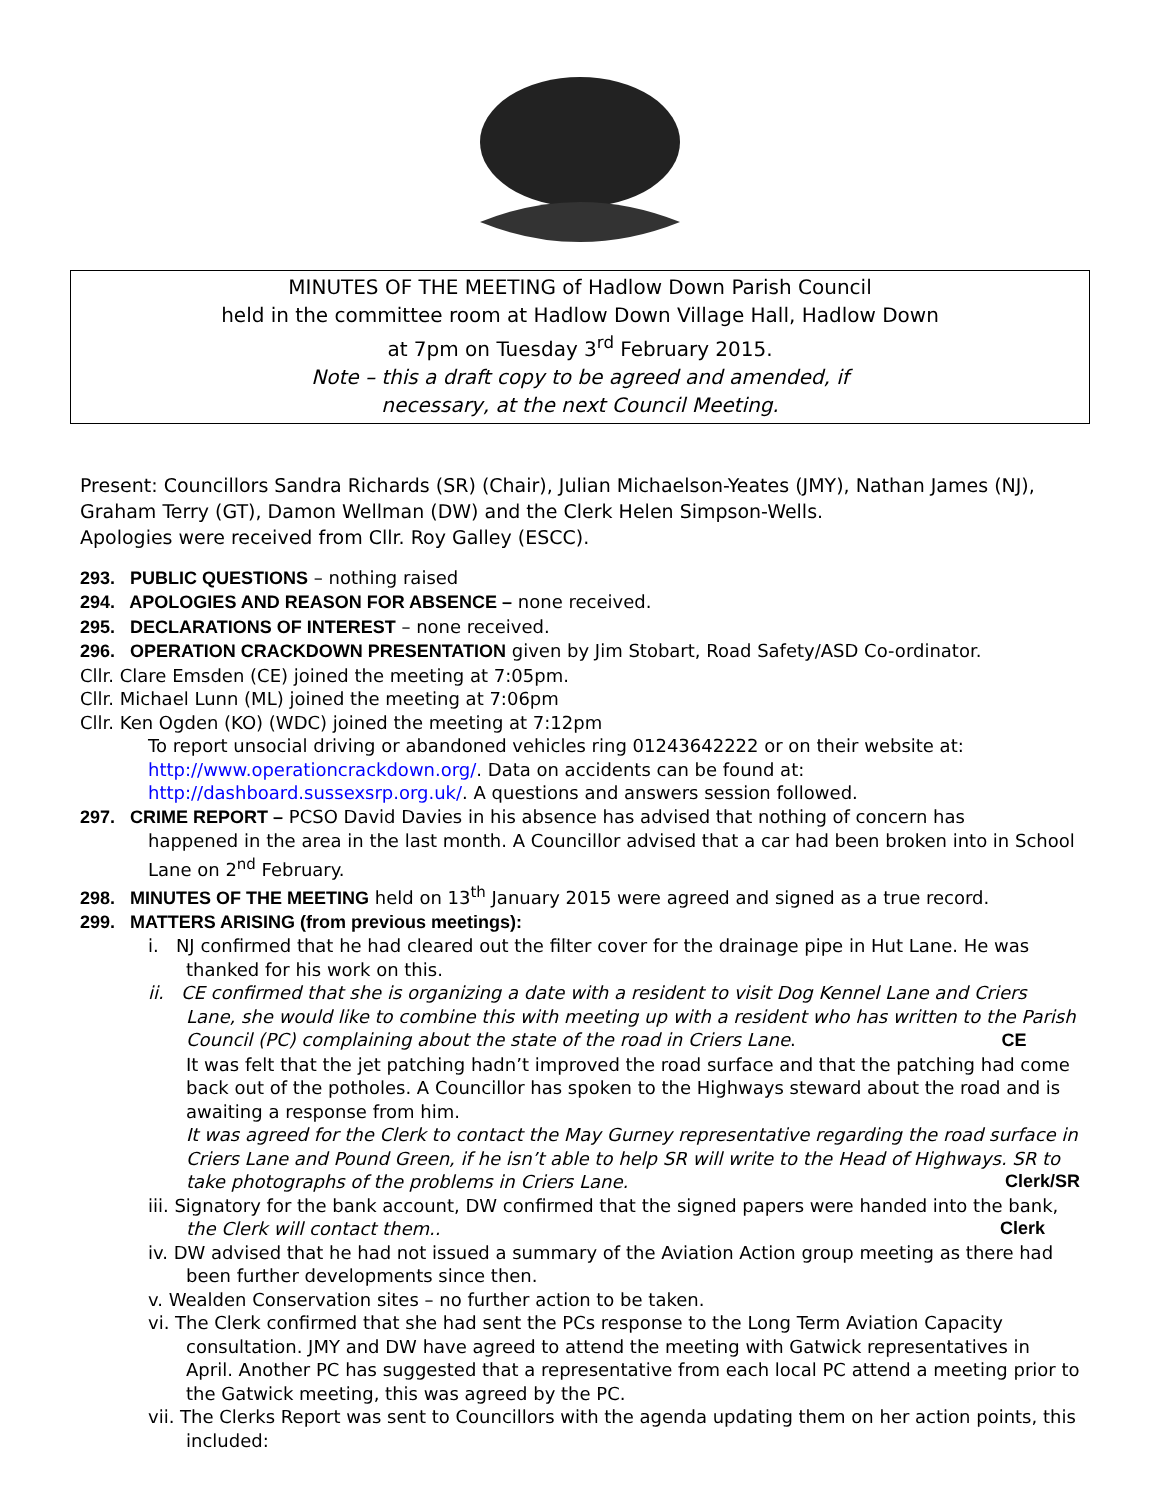MINUTES OF THE MEETING of Hadlow Down Parish Council
held in the committee room at Hadlow Down Village Hall, Hadlow Down
at 7pm on Tuesday 3<sup>rd</sup> February 2015.
Note – this a draft copy to be agreed and amended, if
necessary, at the next Council Meeting.
Present: Councillors Sandra Richards (SR) (Chair), Julian Michaelson-Yeates (JMY), Nathan James (NJ), Graham Terry (GT), Damon Wellman (DW) and the Clerk Helen Simpson-Wells.
Apologies were received from Cllr. Roy Galley (ESCC).
293. PUBLIC QUESTIONS – nothing raised
294. APOLOGIES AND REASON FOR ABSENCE – none received.
295. DECLARATIONS OF INTEREST – none received.
296. OPERATION CRACKDOWN PRESENTATION given by Jim Stobart, Road Safety/ASD Co-ordinator.
Cllr. Clare Emsden (CE) joined the meeting at 7:05pm.
Cllr. Michael Lunn (ML) joined the meeting at 7:06pm
Cllr. Ken Ogden (KO) (WDC) joined the meeting at 7:12pm
To report unsocial driving or abandoned vehicles ring 01243642222 or on their website at: http://www.operationcrackdown.org/. Data on accidents can be found at: http://dashboard.sussexsrp.org.uk/. A questions and answers session followed.
297. CRIME REPORT – PCSO David Davies in his absence has advised that nothing of concern has
happened in the area in the last month. A Councillor advised that a car had been broken into in School Lane on 2<sup>nd</sup> February.
298. MINUTES OF THE MEETING held on 13<sup>th</sup> January 2015 were agreed and signed as a true record.
299. MATTERS ARISING (from previous meetings):
i. NJ confirmed that he had cleared out the filter cover for the drainage pipe in Hut Lane. He was thanked for his work on this.
ii. CE confirmed that she is organizing a date with a resident to visit Dog Kennel Lane and Criers Lane, she would like to combine this with meeting up with a resident who has written to the Parish Council (PC) complaining about the state of the road in Criers Lane. CE
It was felt that the jet patching hadn’t improved the road surface and that the patching had come back out of the potholes. A Councillor has spoken to the Highways steward about the road and is awaiting a response from him.
It was agreed for the Clerk to contact the May Gurney representative regarding the road surface in Criers Lane and Pound Green, if he isn’t able to help SR will write to the Head of Highways. SR to take photographs of the problems in Criers Lane. Clerk/SR
iii. Signatory for the bank account, DW confirmed that the signed papers were handed into the bank, the Clerk will contact them.. Clerk
iv. DW advised that he had not issued a summary of the Aviation Action group meeting as there had been further developments since then.
v. Wealden Conservation sites – no further action to be taken.
vi. The Clerk confirmed that she had sent the PCs response to the Long Term Aviation Capacity consultation. JMY and DW have agreed to attend the meeting with Gatwick representatives in April. Another PC has suggested that a representative from each local PC attend a meeting prior to the Gatwick meeting, this was agreed by the PC.
vii. The Clerks Report was sent to Councillors with the agenda updating them on her action points, this included: